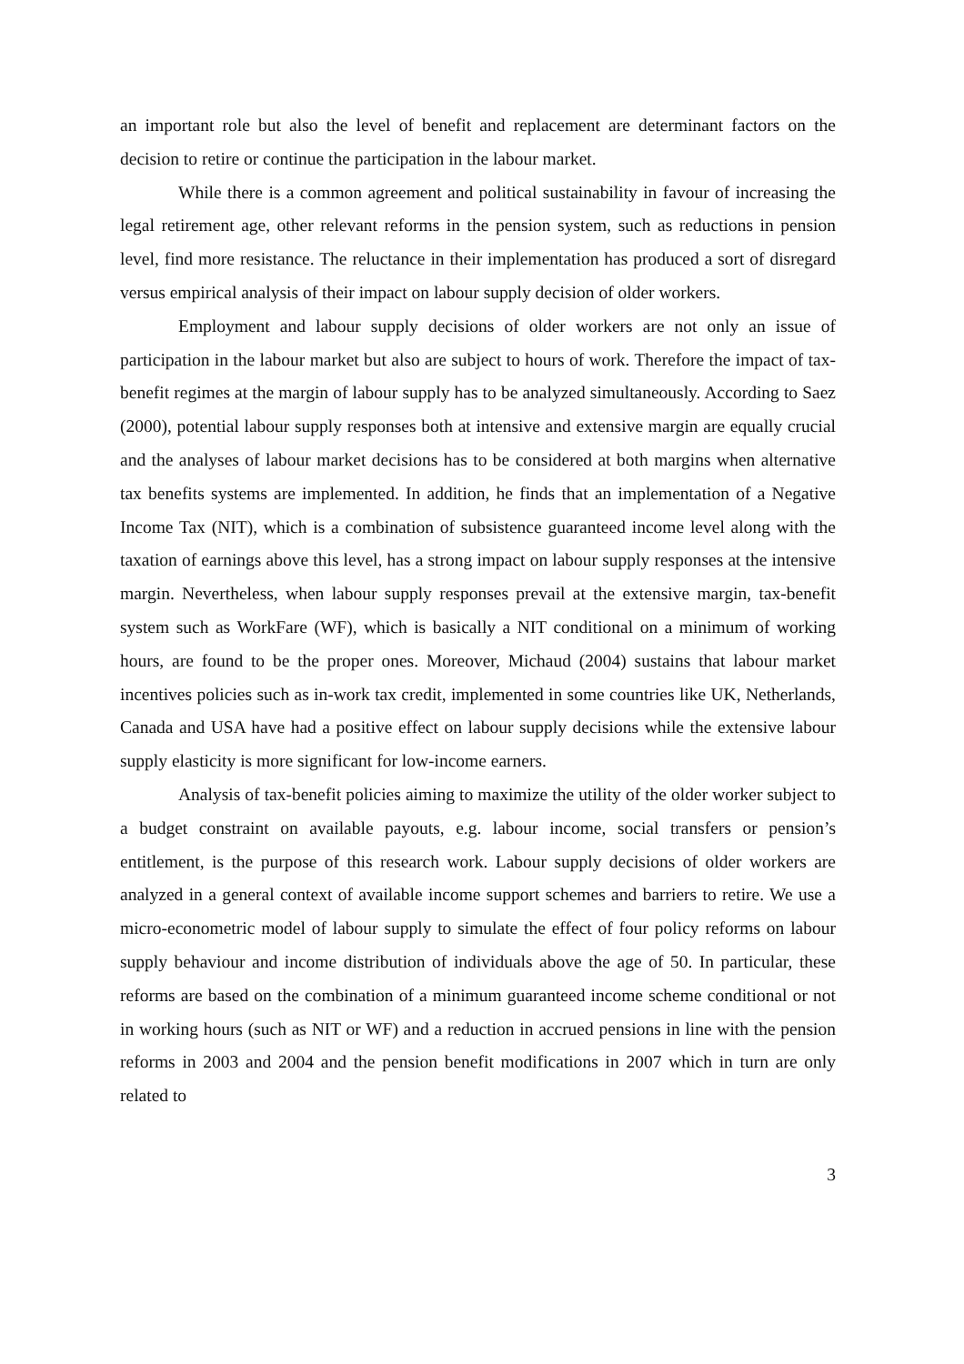an important role but also the level of benefit and replacement are determinant factors on the decision to retire or continue the participation in the labour market.
While there is a common agreement and political sustainability in favour of increasing the legal retirement age, other relevant reforms in the pension system, such as reductions in pension level, find more resistance. The reluctance in their implementation has produced a sort of disregard versus empirical analysis of their impact on labour supply decision of older workers.
Employment and labour supply decisions of older workers are not only an issue of participation in the labour market but also are subject to hours of work. Therefore the impact of tax-benefit regimes at the margin of labour supply has to be analyzed simultaneously. According to Saez (2000), potential labour supply responses both at intensive and extensive margin are equally crucial and the analyses of labour market decisions has to be considered at both margins when alternative tax benefits systems are implemented. In addition, he finds that an implementation of a Negative Income Tax (NIT), which is a combination of subsistence guaranteed income level along with the taxation of earnings above this level, has a strong impact on labour supply responses at the intensive margin. Nevertheless, when labour supply responses prevail at the extensive margin, tax-benefit system such as WorkFare (WF), which is basically a NIT conditional on a minimum of working hours, are found to be the proper ones. Moreover, Michaud (2004) sustains that labour market incentives policies such as in-work tax credit, implemented in some countries like UK, Netherlands, Canada and USA have had a positive effect on labour supply decisions while the extensive labour supply elasticity is more significant for low-income earners.
Analysis of tax-benefit policies aiming to maximize the utility of the older worker subject to a budget constraint on available payouts, e.g. labour income, social transfers or pension’s entitlement, is the purpose of this research work. Labour supply decisions of older workers are analyzed in a general context of available income support schemes and barriers to retire. We use a micro-econometric model of labour supply to simulate the effect of four policy reforms on labour supply behaviour and income distribution of individuals above the age of 50. In particular, these reforms are based on the combination of a minimum guaranteed income scheme conditional or not in working hours (such as NIT or WF) and a reduction in accrued pensions in line with the pension reforms in 2003 and 2004 and the pension benefit modifications in 2007 which in turn are only related to
3